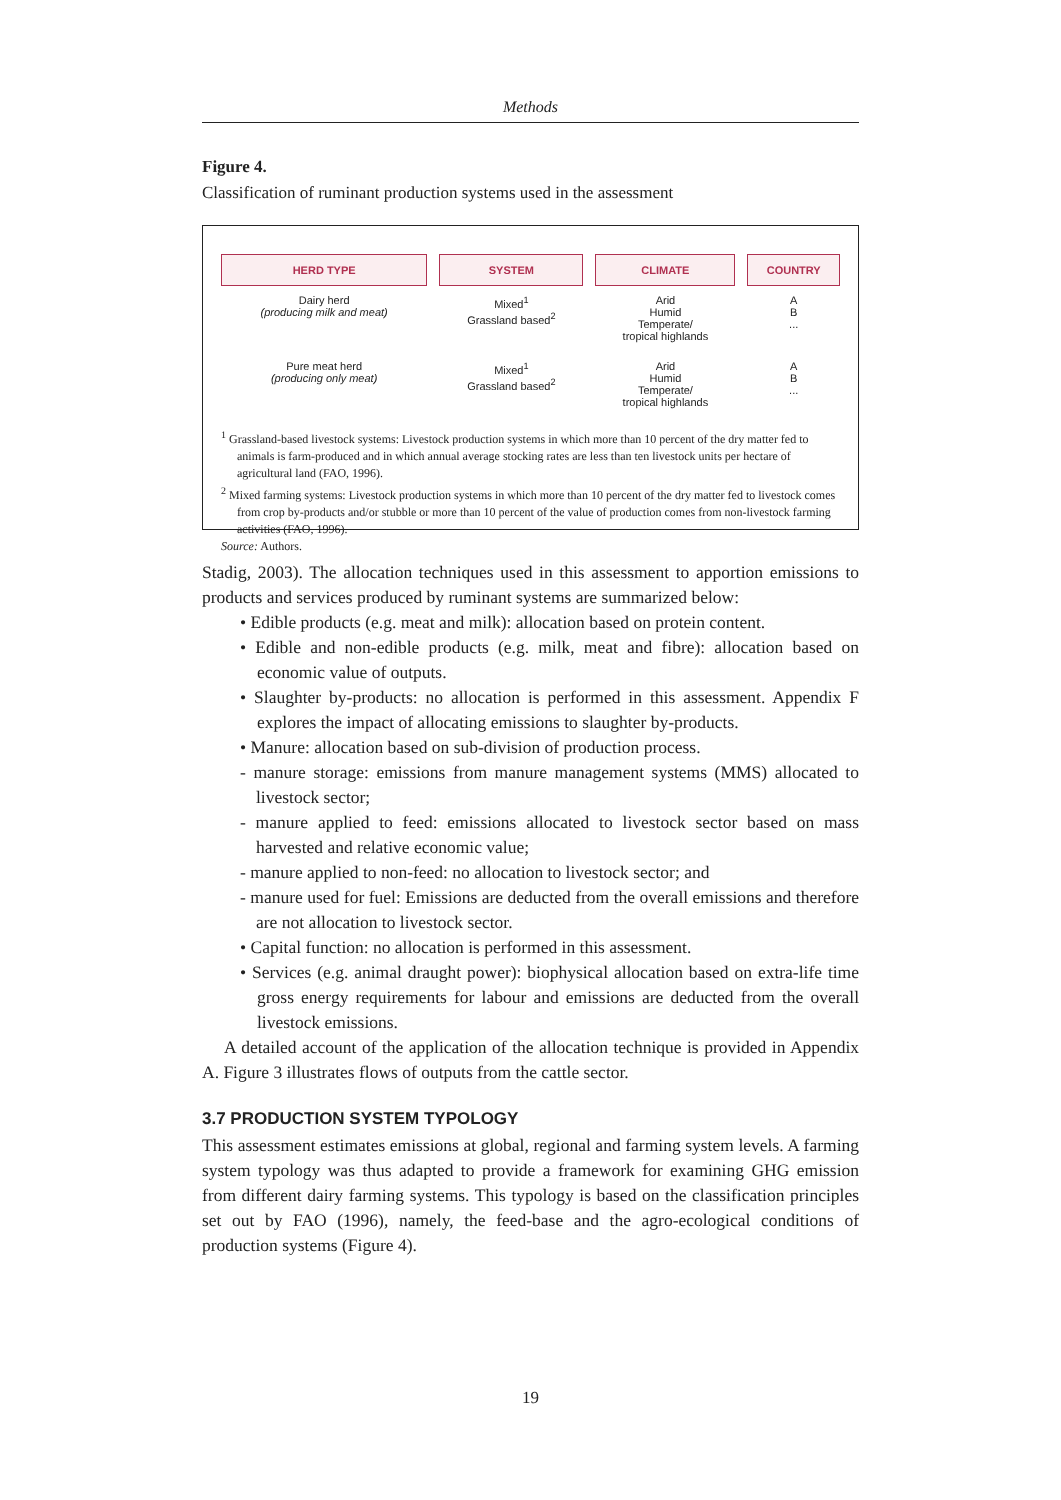Methods
Figure 4.
Classification of ruminant production systems used in the assessment
| HERD TYPE | SYSTEM | CLIMATE | COUNTRY |
| --- | --- | --- | --- |
| Dairy herd (producing milk and meat) | Mixed<sup>1</sup> Grassland based<sup>2</sup> | Arid Humid Temperate/ tropical highlands | A B ... |
| Pure meat herd (producing only meat) | Mixed<sup>1</sup> Grassland based<sup>2</sup> | Arid Humid Temperate/ tropical highlands | A B ... |
<sup>1</sup> Grassland-based livestock systems: Livestock production systems in which more than 10 percent of the dry matter fed to animals is farm-produced and in which annual average stocking rates are less than ten livestock units per hectare of agricultural land (FAO, 1996).
<sup>2</sup> Mixed farming systems: Livestock production systems in which more than 10 percent of the dry matter fed to livestock comes from crop by-products and/or stubble or more than 10 percent of the value of production comes from non-livestock farming activities (FAO, 1996).
Source: Authors.
Stadig, 2003). The allocation techniques used in this assessment to apportion emissions to products and services produced by ruminant systems are summarized below:
• Edible products (e.g. meat and milk): allocation based on protein content.
• Edible and non-edible products (e.g. milk, meat and fibre): allocation based on economic value of outputs.
• Slaughter by-products: no allocation is performed in this assessment. Appendix F explores the impact of allocating emissions to slaughter by-products.
• Manure: allocation based on sub-division of production process.
- manure storage: emissions from manure management systems (MMS) allocated to livestock sector;
- manure applied to feed: emissions allocated to livestock sector based on mass harvested and relative economic value;
- manure applied to non-feed: no allocation to livestock sector; and
- manure used for fuel: Emissions are deducted from the overall emissions and therefore are not allocation to livestock sector.
• Capital function: no allocation is performed in this assessment.
• Services (e.g. animal draught power): biophysical allocation based on extra-life time gross energy requirements for labour and emissions are deducted from the overall livestock emissions.
A detailed account of the application of the allocation technique is provided in Appendix A. Figure 3 illustrates flows of outputs from the cattle sector.
3.7 PRODUCTION SYSTEM TYPOLOGY
This assessment estimates emissions at global, regional and farming system levels. A farming system typology was thus adapted to provide a framework for examining GHG emission from different dairy farming systems. This typology is based on the classification principles set out by FAO (1996), namely, the feed-base and the agro-ecological conditions of production systems (Figure 4).
19